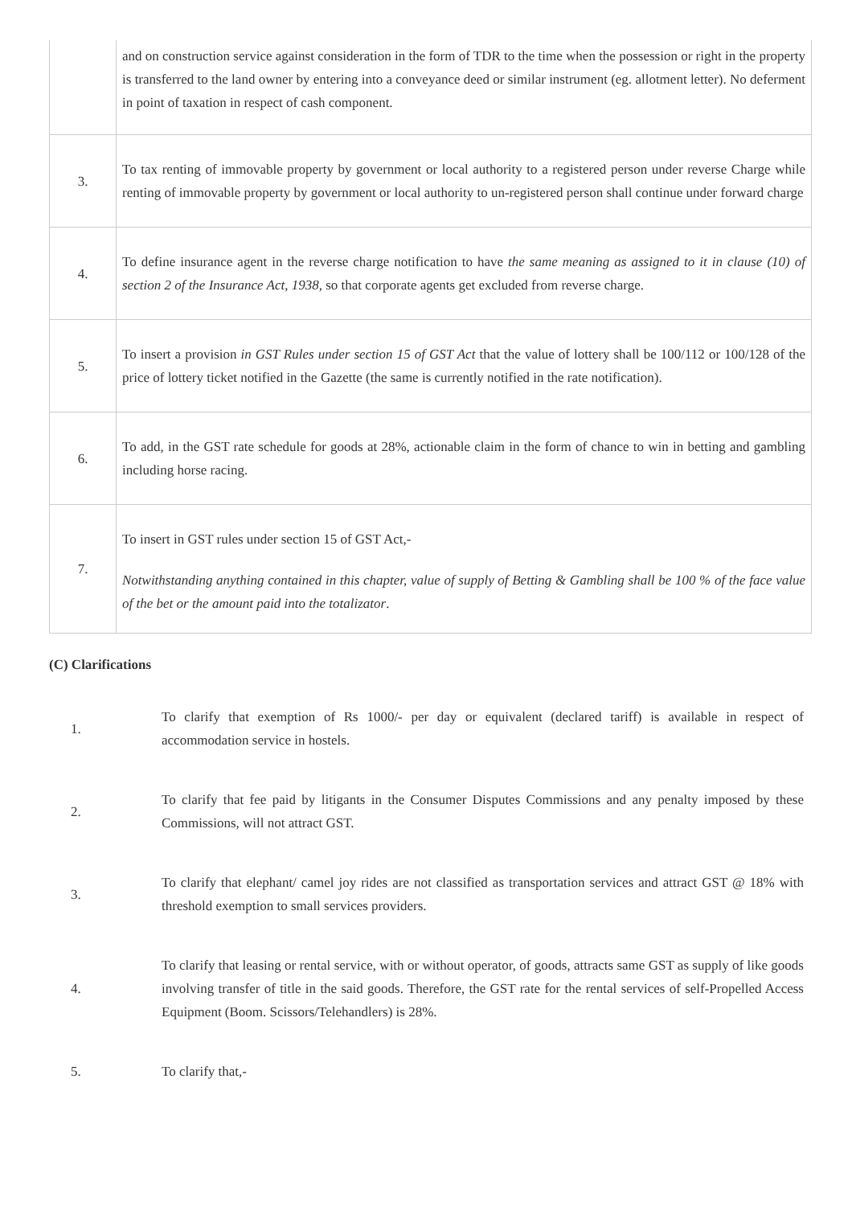| | and on construction service against consideration in the form of TDR to the time when the possession or right in the property is transferred to the land owner by entering into a conveyance deed or similar instrument (eg. allotment letter). No deferment in point of taxation in respect of cash component. |
| 3. | To tax renting of immovable property by government or local authority to a registered person under reverse Charge while renting of immovable property by government or local authority to un-registered person shall continue under forward charge |
| 4. | To define insurance agent in the reverse charge notification to have the same meaning as assigned to it in clause (10) of section 2 of the Insurance Act, 1938, so that corporate agents get excluded from reverse charge. |
| 5. | To insert a provision in GST Rules under section 15 of GST Act that the value of lottery shall be 100/112 or 100/128 of the price of lottery ticket notified in the Gazette (the same is currently notified in the rate notification). |
| 6. | To add, in the GST rate schedule for goods at 28%, actionable claim in the form of chance to win in betting and gambling including horse racing. |
| 7. | To insert in GST rules under section 15 of GST Act,- Notwithstanding anything contained in this chapter, value of supply of Betting & Gambling shall be 100 % of the face value of the bet or the amount paid into the totalizator . |
(C) Clarifications
| 1. | To clarify that exemption of Rs 1000/- per day or equivalent (declared tariff) is available in respect of accommodation service in hostels. |
| 2. | To clarify that fee paid by litigants in the Consumer Disputes Commissions and any penalty imposed by these Commissions, will not attract GST. |
| 3. | To clarify that elephant/ camel joy rides are not classified as transportation services and attract GST @ 18% with threshold exemption to small services providers. |
| 4. | To clarify that leasing or rental service, with or without operator, of goods, attracts same GST as supply of like goods involving transfer of title in the said goods. Therefore, the GST rate for the rental services of self-Propelled Access Equipment (Boom. Scissors/Telehandlers) is 28%. |
| 5. | To clarify that,- |